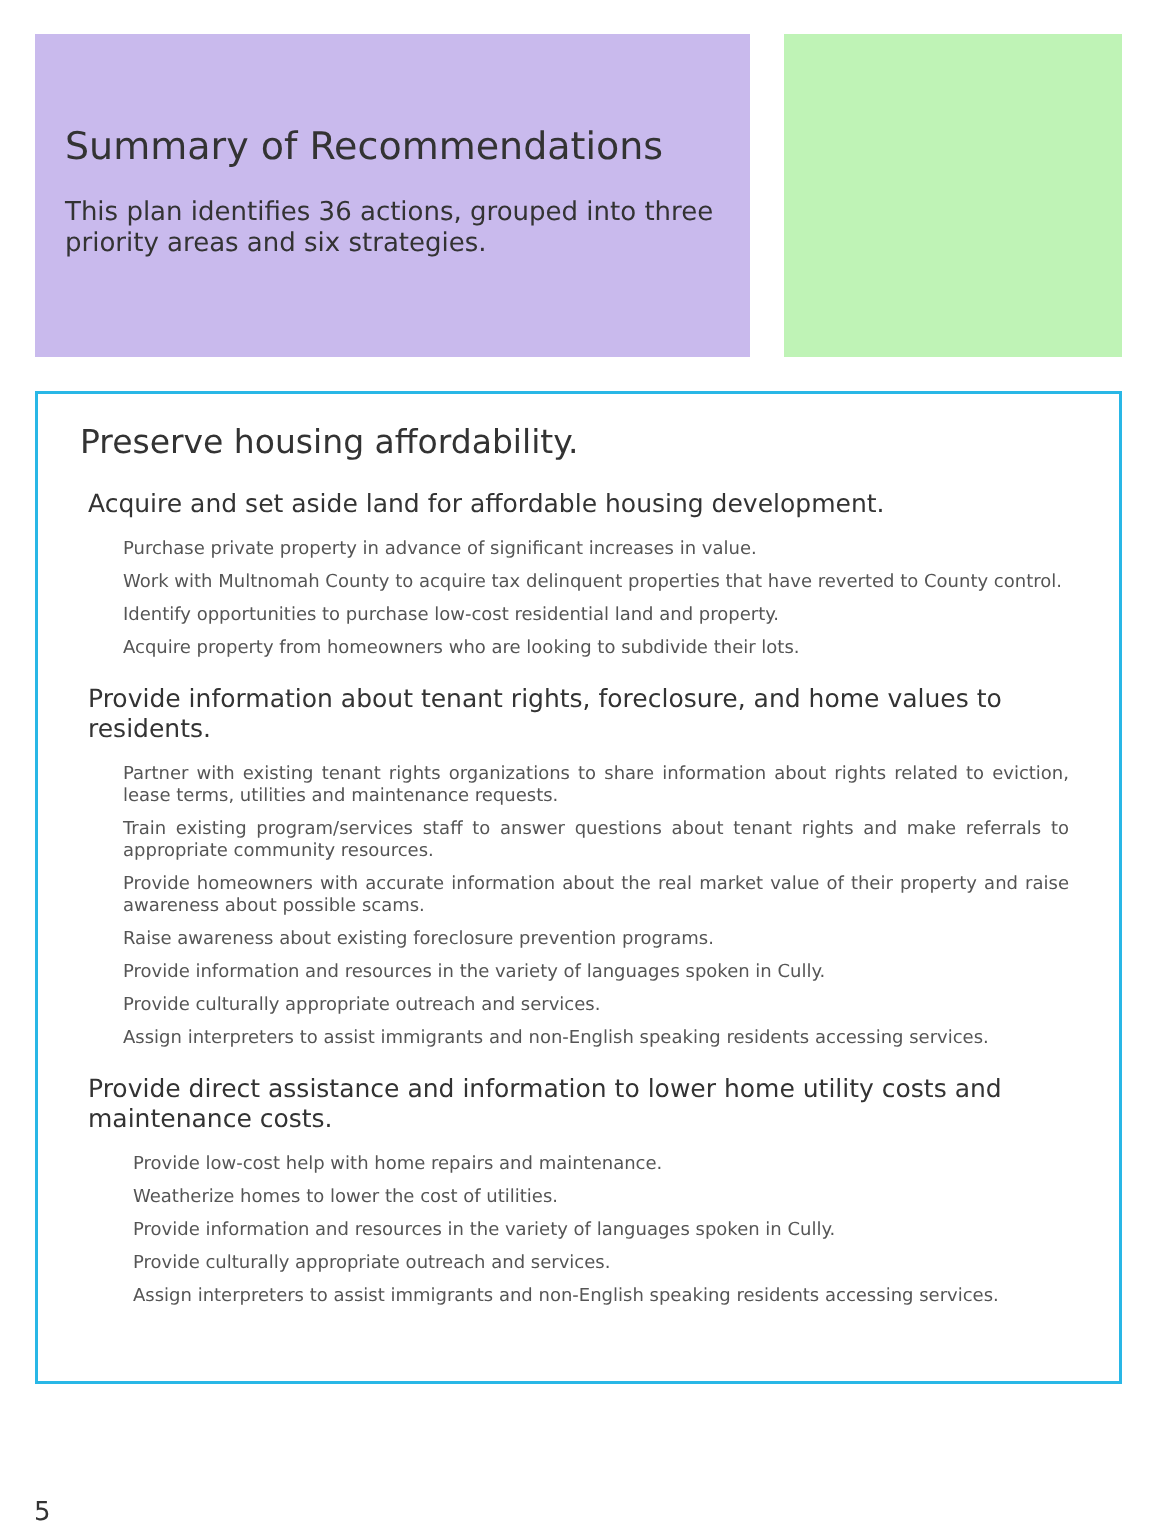Summary of Recommendations
This plan identifies 36 actions, grouped into three priority areas and six strategies.
Preserve housing affordability.
Acquire and set aside land for affordable housing development.
Purchase private property in advance of significant increases in value.
Work with Multnomah County to acquire tax delinquent properties that have reverted to County control.
Identify opportunities to purchase low-cost residential land and property.
Acquire property from homeowners who are looking to subdivide their lots.
Provide information about tenant rights, foreclosure, and home values to residents.
Partner with existing tenant rights organizations to share information about rights related to eviction, lease terms, utilities and maintenance requests.
Train existing program/services staff to answer questions about tenant rights and make referrals to appropriate community resources.
Provide homeowners with accurate information about the real market value of their property and raise awareness about possible scams.
Raise awareness about existing foreclosure prevention programs.
Provide information and resources in the variety of languages spoken in Cully.
Provide culturally appropriate outreach and services.
Assign interpreters to assist immigrants and non-English speaking residents accessing services.
Provide direct assistance and information to lower home utility costs and maintenance costs.
Provide low-cost help with home repairs and maintenance.
Weatherize homes to lower the cost of utilities.
Provide information and resources in the variety of languages spoken in Cully.
Provide culturally appropriate outreach and services.
Assign interpreters to assist immigrants and non-English speaking residents accessing services.
5